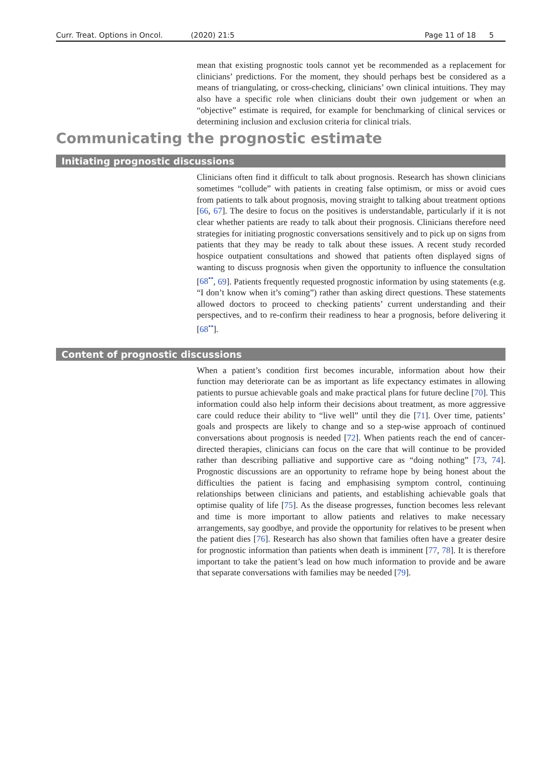Curr. Treat. Options in Oncol. (2020) 21:5 Page 11 of 18 5
mean that existing prognostic tools cannot yet be recommended as a replacement for clinicians’ predictions. For the moment, they should perhaps best be considered as a means of triangulating, or cross-checking, clinicians’ own clinical intuitions. They may also have a specific role when clinicians doubt their own judgement or when an “objective” estimate is required, for example for benchmarking of clinical services or determining inclusion and exclusion criteria for clinical trials.
Communicating the prognostic estimate
Initiating prognostic discussions
Clinicians often find it difficult to talk about prognosis. Research has shown clinicians sometimes “collude” with patients in creating false optimism, or miss or avoid cues from patients to talk about prognosis, moving straight to talking about treatment options [66, 67]. The desire to focus on the positives is understandable, particularly if it is not clear whether patients are ready to talk about their prognosis. Clinicians therefore need strategies for initiating prognostic conversations sensitively and to pick up on signs from patients that they may be ready to talk about these issues. A recent study recorded hospice outpatient consultations and showed that patients often displayed signs of wanting to discuss prognosis when given the opportunity to influence the consultation [68<sup>••</sup>, 69]. Patients frequently requested prognostic information by using statements (e.g. “I don’t know when it’s coming”) rather than asking direct questions. These statements allowed doctors to proceed to checking patients’ current understanding and their perspectives, and to re-confirm their readiness to hear a prognosis, before delivering it [68<sup>••</sup>].
Content of prognostic discussions
When a patient’s condition first becomes incurable, information about how their function may deteriorate can be as important as life expectancy estimates in allowing patients to pursue achievable goals and make practical plans for future decline [70]. This information could also help inform their decisions about treatment, as more aggressive care could reduce their ability to “live well” until they die [71]. Over time, patients’ goals and prospects are likely to change and so a step-wise approach of continued conversations about prognosis is needed [72]. When patients reach the end of cancer-directed therapies, clinicians can focus on the care that will continue to be provided rather than describing palliative and supportive care as “doing nothing” [73, 74]. Prognostic discussions are an opportunity to reframe hope by being honest about the difficulties the patient is facing and emphasising symptom control, continuing relationships between clinicians and patients, and establishing achievable goals that optimise quality of life [75]. As the disease progresses, function becomes less relevant and time is more important to allow patients and relatives to make necessary arrangements, say goodbye, and provide the opportunity for relatives to be present when the patient dies [76]. Research has also shown that families often have a greater desire for prognostic information than patients when death is imminent [77, 78]. It is therefore important to take the patient’s lead on how much information to provide and be aware that separate conversations with families may be needed [79].